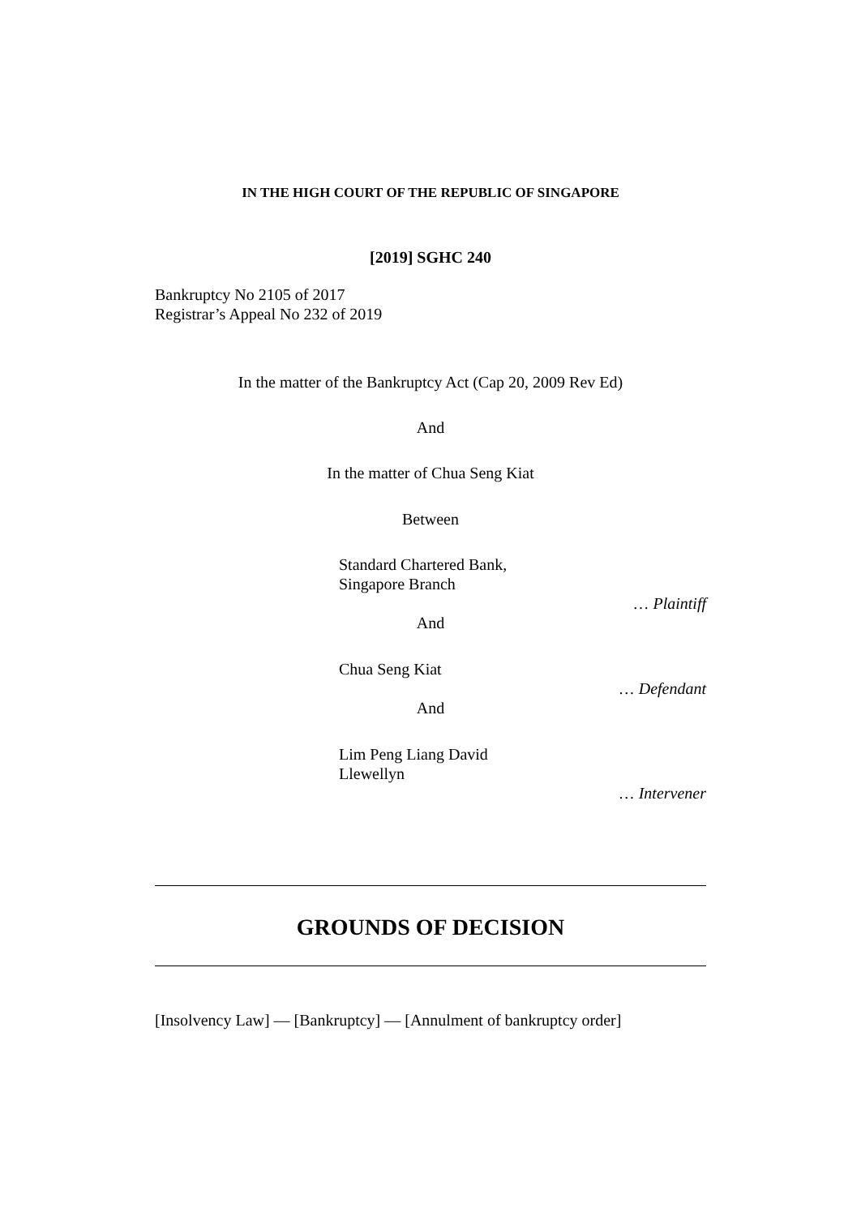IN THE HIGH COURT OF THE REPUBLIC OF SINGAPORE
[2019] SGHC 240
Bankruptcy No 2105 of 2017
Registrar’s Appeal No 232 of 2019
In the matter of the Bankruptcy Act (Cap 20, 2009 Rev Ed)
And
In the matter of Chua Seng Kiat
Between
Standard Chartered Bank,
Singapore Branch
… Plaintiff
And
Chua Seng Kiat
… Defendant
And
Lim Peng Liang David
Llewellyn
… Intervener
GROUNDS OF DECISION
[Insolvency Law] — [Bankruptcy] — [Annulment of bankruptcy order]